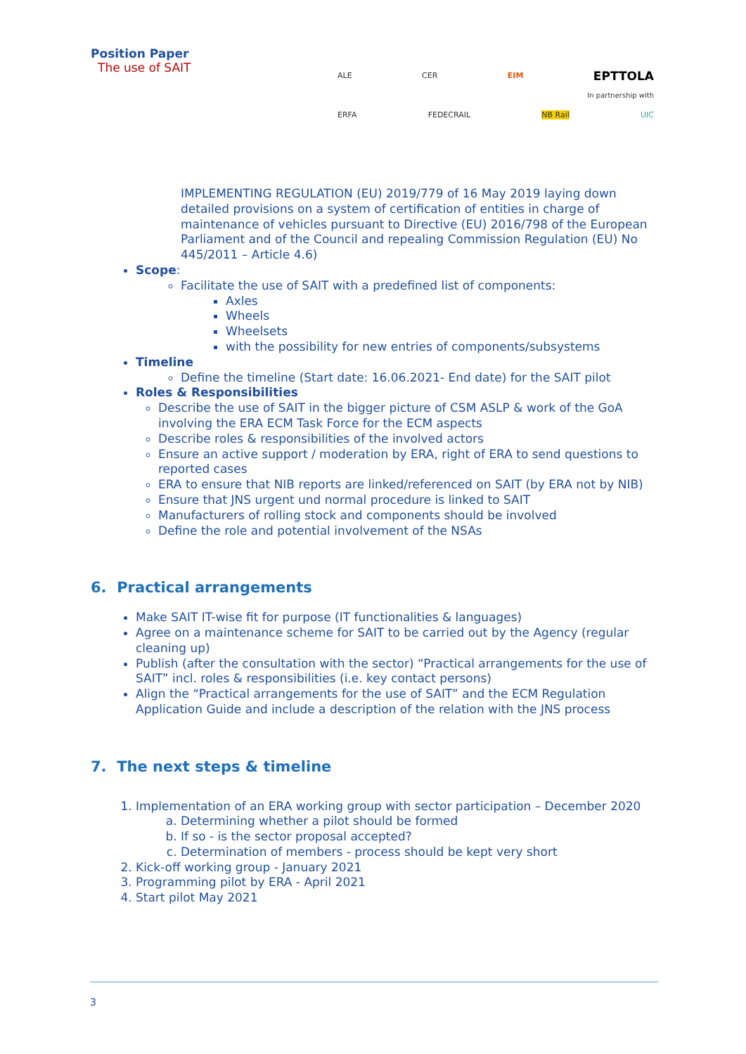Position Paper
The use of SAIT
ALE CER EIM EPTTOLA
In partnership with
ERFA FEDECRAIL NB Rail UIC
IMPLEMENTING REGULATION (EU) 2019/779 of 16 May 2019 laying down detailed provisions on a system of certification of entities in charge of maintenance of vehicles pursuant to Directive (EU) 2016/798 of the European Parliament and of the Council and repealing Commission Regulation (EU) No 445/2011 – Article 4.6)
Scope:
Facilitate the use of SAIT with a predefined list of components:
Axles
Wheels
Wheelsets
with the possibility for new entries of components/subsystems
Timeline
Define the timeline (Start date: 16.06.2021- End date) for the SAIT pilot
Roles & Responsibilities
Describe the use of SAIT in the bigger picture of CSM ASLP & work of the GoA involving the ERA ECM Task Force for the ECM aspects
Describe roles & responsibilities of the involved actors
Ensure an active support / moderation by ERA, right of ERA to send questions to reported cases
ERA to ensure that NIB reports are linked/referenced on SAIT (by ERA not by NIB)
Ensure that JNS urgent und normal procedure is linked to SAIT
Manufacturers of rolling stock and components should be involved
Define the role and potential involvement of the NSAs
6. Practical arrangements
Make SAIT IT-wise fit for purpose (IT functionalities & languages)
Agree on a maintenance scheme for SAIT to be carried out by the Agency (regular cleaning up)
Publish (after the consultation with the sector) “Practical arrangements for the use of SAIT” incl. roles & responsibilities (i.e. key contact persons)
Align the “Practical arrangements for the use of SAIT” and the ECM Regulation Application Guide and include a description of the relation with the JNS process
7. The next steps & timeline
1. Implementation of an ERA working group with sector participation – December 2020
a. Determining whether a pilot should be formed
b. If so - is the sector proposal accepted?
c. Determination of members - process should be kept very short
2. Kick-off working group - January 2021
3. Programming pilot by ERA - April 2021
4. Start pilot May 2021
3